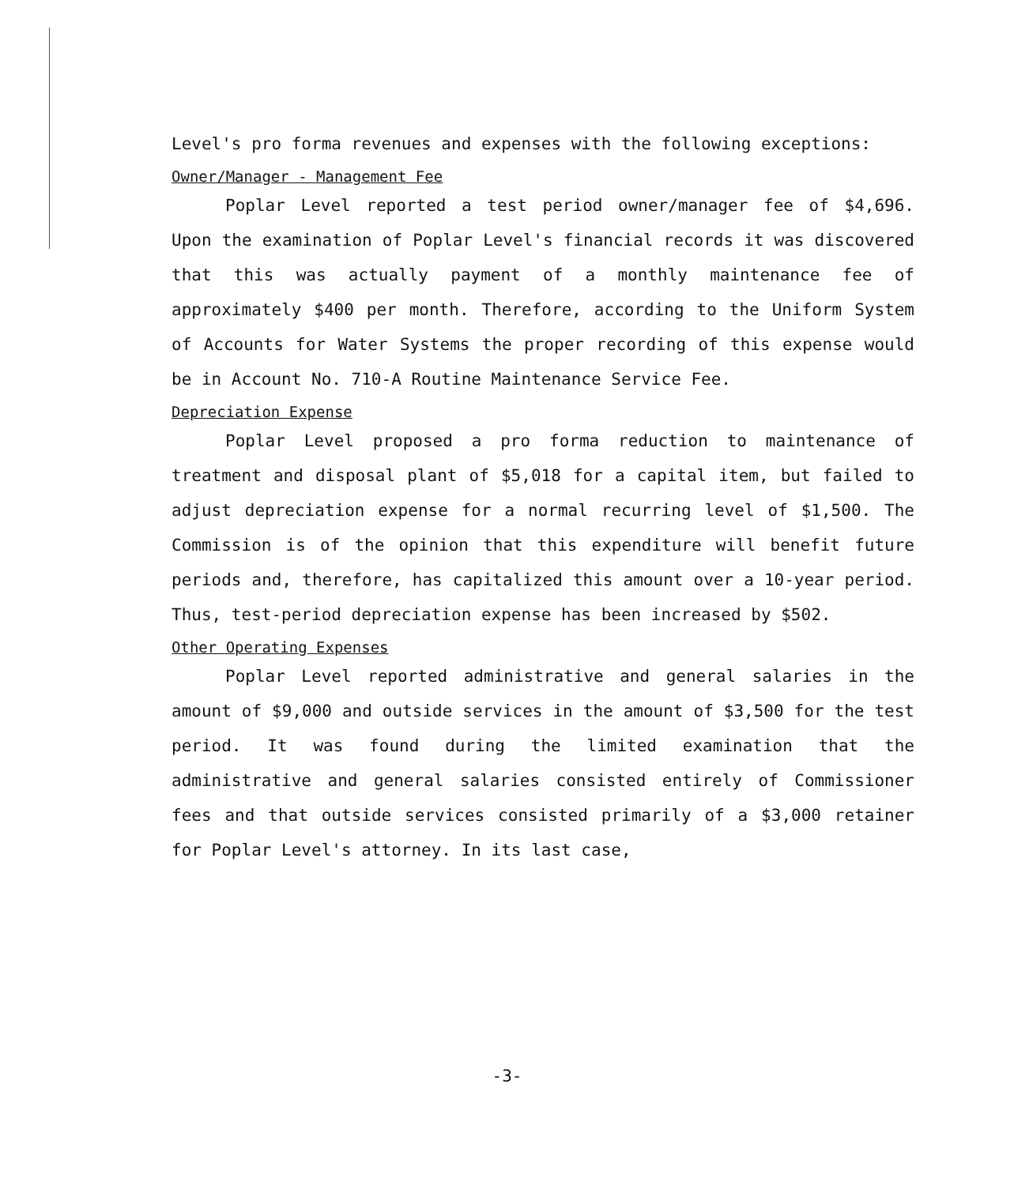Level's pro forma revenues and expenses with the following exceptions:
Owner/Manager - Management Fee
Poplar Level reported a test period owner/manager fee of $4,696. Upon the examination of Poplar Level's financial records it was discovered that this was actually payment of a monthly maintenance fee of approximately $400 per month. Therefore, according to the Uniform System of Accounts for Water Systems the proper recording of this expense would be in Account No. 710-A Routine Maintenance Service Fee.
Depreciation Expense
Poplar Level proposed a pro forma reduction to maintenance of treatment and disposal plant of $5,018 for a capital item, but failed to adjust depreciation expense for a normal recurring level of $1,500. The Commission is of the opinion that this expenditure will benefit future periods and, therefore, has capitalized this amount over a 10-year period. Thus, test-period depreciation expense has been increased by $502.
Other Operating Expenses
Poplar Level reported administrative and general salaries in the amount of $9,000 and outside services in the amount of $3,500 for the test period. It was found during the limited examination that the administrative and general salaries consisted entirely of Commissioner fees and that outside services consisted primarily of a $3,000 retainer for Poplar Level's attorney. In its last case,
-3-